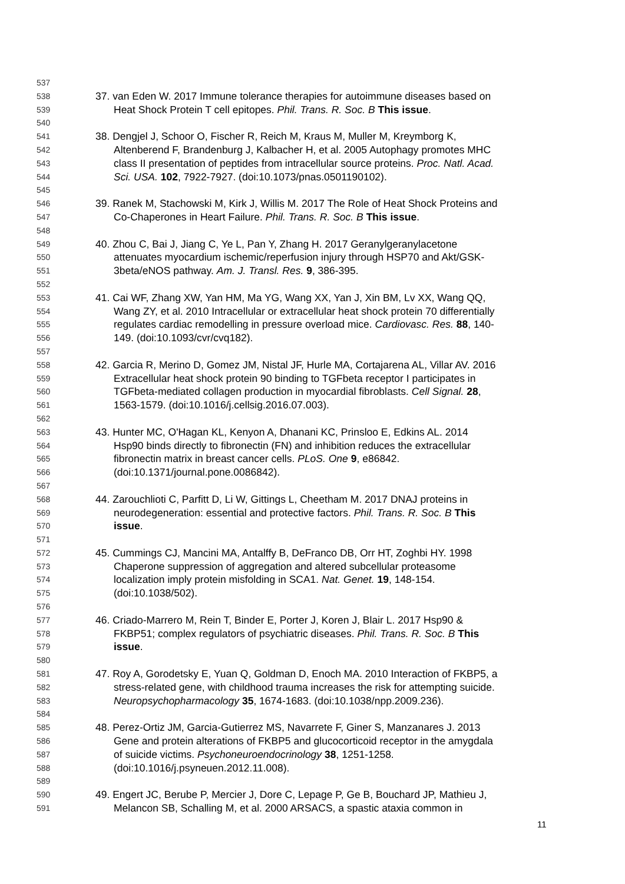537
538 37. van Eden W. 2017 Immune tolerance therapies for autoimmune diseases based on
539 Heat Shock Protein T cell epitopes. Phil. Trans. R. Soc. B This issue.
540
541 38. Dengjel J, Schoor O, Fischer R, Reich M, Kraus M, Muller M, Kreymborg K,
542 Altenberend F, Brandenburg J, Kalbacher H, et al. 2005 Autophagy promotes MHC
543 class II presentation of peptides from intracellular source proteins. Proc. Natl. Acad.
544 Sci. USA. 102, 7922-7927. (doi:10.1073/pnas.0501190102).
545
546 39. Ranek M, Stachowski M, Kirk J, Willis M. 2017 The Role of Heat Shock Proteins and
547 Co-Chaperones in Heart Failure. Phil. Trans. R. Soc. B This issue.
548
549 40. Zhou C, Bai J, Jiang C, Ye L, Pan Y, Zhang H. 2017 Geranylgeranylacetone
550 attenuates myocardium ischemic/reperfusion injury through HSP70 and Akt/GSK-
551 3beta/eNOS pathway. Am. J. Transl. Res. 9, 386-395.
552
553 41. Cai WF, Zhang XW, Yan HM, Ma YG, Wang XX, Yan J, Xin BM, Lv XX, Wang QQ,
554 Wang ZY, et al. 2010 Intracellular or extracellular heat shock protein 70 differentially
555 regulates cardiac remodelling in pressure overload mice. Cardiovasc. Res. 88, 140-
556 149. (doi:10.1093/cvr/cvq182).
557
558 42. Garcia R, Merino D, Gomez JM, Nistal JF, Hurle MA, Cortajarena AL, Villar AV. 2016
559 Extracellular heat shock protein 90 binding to TGFbeta receptor I participates in
560 TGFbeta-mediated collagen production in myocardial fibroblasts. Cell Signal. 28,
561 1563-1579. (doi:10.1016/j.cellsig.2016.07.003).
562
563 43. Hunter MC, O'Hagan KL, Kenyon A, Dhanani KC, Prinsloo E, Edkins AL. 2014
564 Hsp90 binds directly to fibronectin (FN) and inhibition reduces the extracellular
565 fibronectin matrix in breast cancer cells. PLoS. One 9, e86842.
566 (doi:10.1371/journal.pone.0086842).
567
568 44. Zarouchlioti C, Parfitt D, Li W, Gittings L, Cheetham M. 2017 DNAJ proteins in
569 neurodegeneration: essential and protective factors. Phil. Trans. R. Soc. B This
570 issue.
571
572 45. Cummings CJ, Mancini MA, Antalffy B, DeFranco DB, Orr HT, Zoghbi HY. 1998
573 Chaperone suppression of aggregation and altered subcellular proteasome
574 localization imply protein misfolding in SCA1. Nat. Genet. 19, 148-154.
575 (doi:10.1038/502).
576
577 46. Criado-Marrero M, Rein T, Binder E, Porter J, Koren J, Blair L. 2017 Hsp90 &
578 FKBP51; complex regulators of psychiatric diseases. Phil. Trans. R. Soc. B This
579 issue.
580
581 47. Roy A, Gorodetsky E, Yuan Q, Goldman D, Enoch MA. 2010 Interaction of FKBP5, a
582 stress-related gene, with childhood trauma increases the risk for attempting suicide.
583 Neuropsychopharmacology 35, 1674-1683. (doi:10.1038/npp.2009.236).
584
585 48. Perez-Ortiz JM, Garcia-Gutierrez MS, Navarrete F, Giner S, Manzanares J. 2013
586 Gene and protein alterations of FKBP5 and glucocorticoid receptor in the amygdala
587 of suicide victims. Psychoneuroendocrinology 38, 1251-1258.
588 (doi:10.1016/j.psyneuen.2012.11.008).
589
590 49. Engert JC, Berube P, Mercier J, Dore C, Lepage P, Ge B, Bouchard JP, Mathieu J,
591 Melancon SB, Schalling M, et al. 2000 ARSACS, a spastic ataxia common in
11